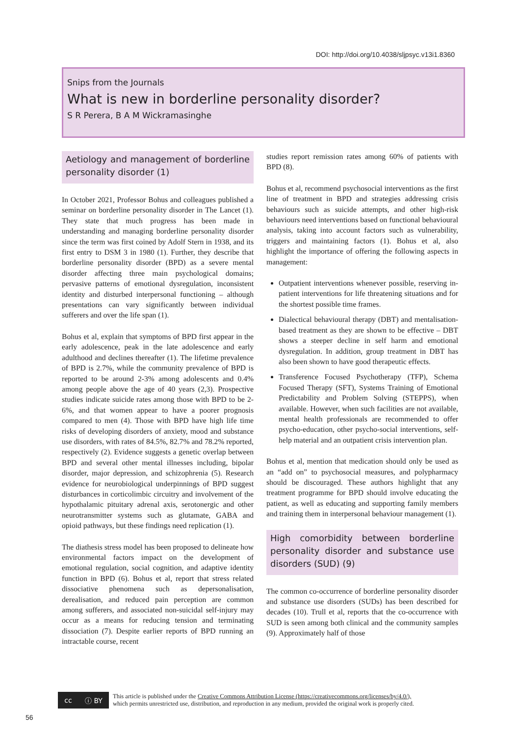DOI: http://doi.org/10.4038/sljpsyc.v13i1.8360
Snips from the Journals
What is new in borderline personality disorder?
S R Perera, B A M Wickramasinghe
Aetiology and management of borderline personality disorder (1)
In October 2021, Professor Bohus and colleagues published a seminar on borderline personality disorder in The Lancet (1). They state that much progress has been made in understanding and managing borderline personality disorder since the term was first coined by Adolf Stern in 1938, and its first entry to DSM 3 in 1980 (1). Further, they describe that borderline personality disorder (BPD) as a severe mental disorder affecting three main psychological domains; pervasive patterns of emotional dysregulation, inconsistent identity and disturbed interpersonal functioning – although presentations can vary significantly between individual sufferers and over the life span (1).
Bohus et al, explain that symptoms of BPD first appear in the early adolescence, peak in the late adolescence and early adulthood and declines thereafter (1). The lifetime prevalence of BPD is 2.7%, while the community prevalence of BPD is reported to be around 2-3% among adolescents and 0.4% among people above the age of 40 years (2,3). Prospective studies indicate suicide rates among those with BPD to be 2-6%, and that women appear to have a poorer prognosis compared to men (4). Those with BPD have high life time risks of developing disorders of anxiety, mood and substance use disorders, with rates of 84.5%, 82.7% and 78.2% reported, respectively (2). Evidence suggests a genetic overlap between BPD and several other mental illnesses including, bipolar disorder, major depression, and schizophrenia (5). Research evidence for neurobiological underpinnings of BPD suggest disturbances in corticolimbic circuitry and involvement of the hypothalamic pituitary adrenal axis, serotonergic and other neurotransmitter systems such as glutamate, GABA and opioid pathways, but these findings need replication (1).
The diathesis stress model has been proposed to delineate how environmental factors impact on the development of emotional regulation, social cognition, and adaptive identity function in BPD (6). Bohus et al, report that stress related dissociative phenomena such as depersonalisation, derealisation, and reduced pain perception are common among sufferers, and associated non-suicidal self-injury may occur as a means for reducing tension and terminating dissociation (7). Despite earlier reports of BPD running an intractable course, recent
studies report remission rates among 60% of patients with BPD (8).
Bohus et al, recommend psychosocial interventions as the first line of treatment in BPD and strategies addressing crisis behaviours such as suicide attempts, and other high-risk behaviours need interventions based on functional behavioural analysis, taking into account factors such as vulnerability, triggers and maintaining factors (1). Bohus et al, also highlight the importance of offering the following aspects in management:
Outpatient interventions whenever possible, reserving in-patient interventions for life threatening situations and for the shortest possible time frames.
Dialectical behavioural therapy (DBT) and mentalisation-based treatment as they are shown to be effective – DBT shows a steeper decline in self harm and emotional dysregulation. In addition, group treatment in DBT has also been shown to have good therapeutic effects.
Transference Focused Psychotherapy (TFP), Schema Focused Therapy (SFT), Systems Training of Emotional Predictability and Problem Solving (STEPPS), when available. However, when such facilities are not available, mental health professionals are recommended to offer psycho-education, other psycho-social interventions, self-help material and an outpatient crisis intervention plan.
Bohus et al, mention that medication should only be used as an “add on” to psychosocial measures, and polypharmacy should be discouraged. These authors highlight that any treatment programme for BPD should involve educating the patient, as well as educating and supporting family members and training them in interpersonal behaviour management (1).
High comorbidity between borderline personality disorder and substance use disorders (SUD) (9)
The common co-occurrence of borderline personality disorder and substance use disorders (SUDs) has been described for decades (10). Trull et al, reports that the co-occurrence with SUD is seen among both clinical and the community samples (9). Approximately half of those
cc ⓘ BY
This article is published under the Creative Commons Attribution License (https://creativecommons.org/licenses/by/4.0/),
which permits unrestricted use, distribution, and reproduction in any medium, provided the original work is properly cited.
56